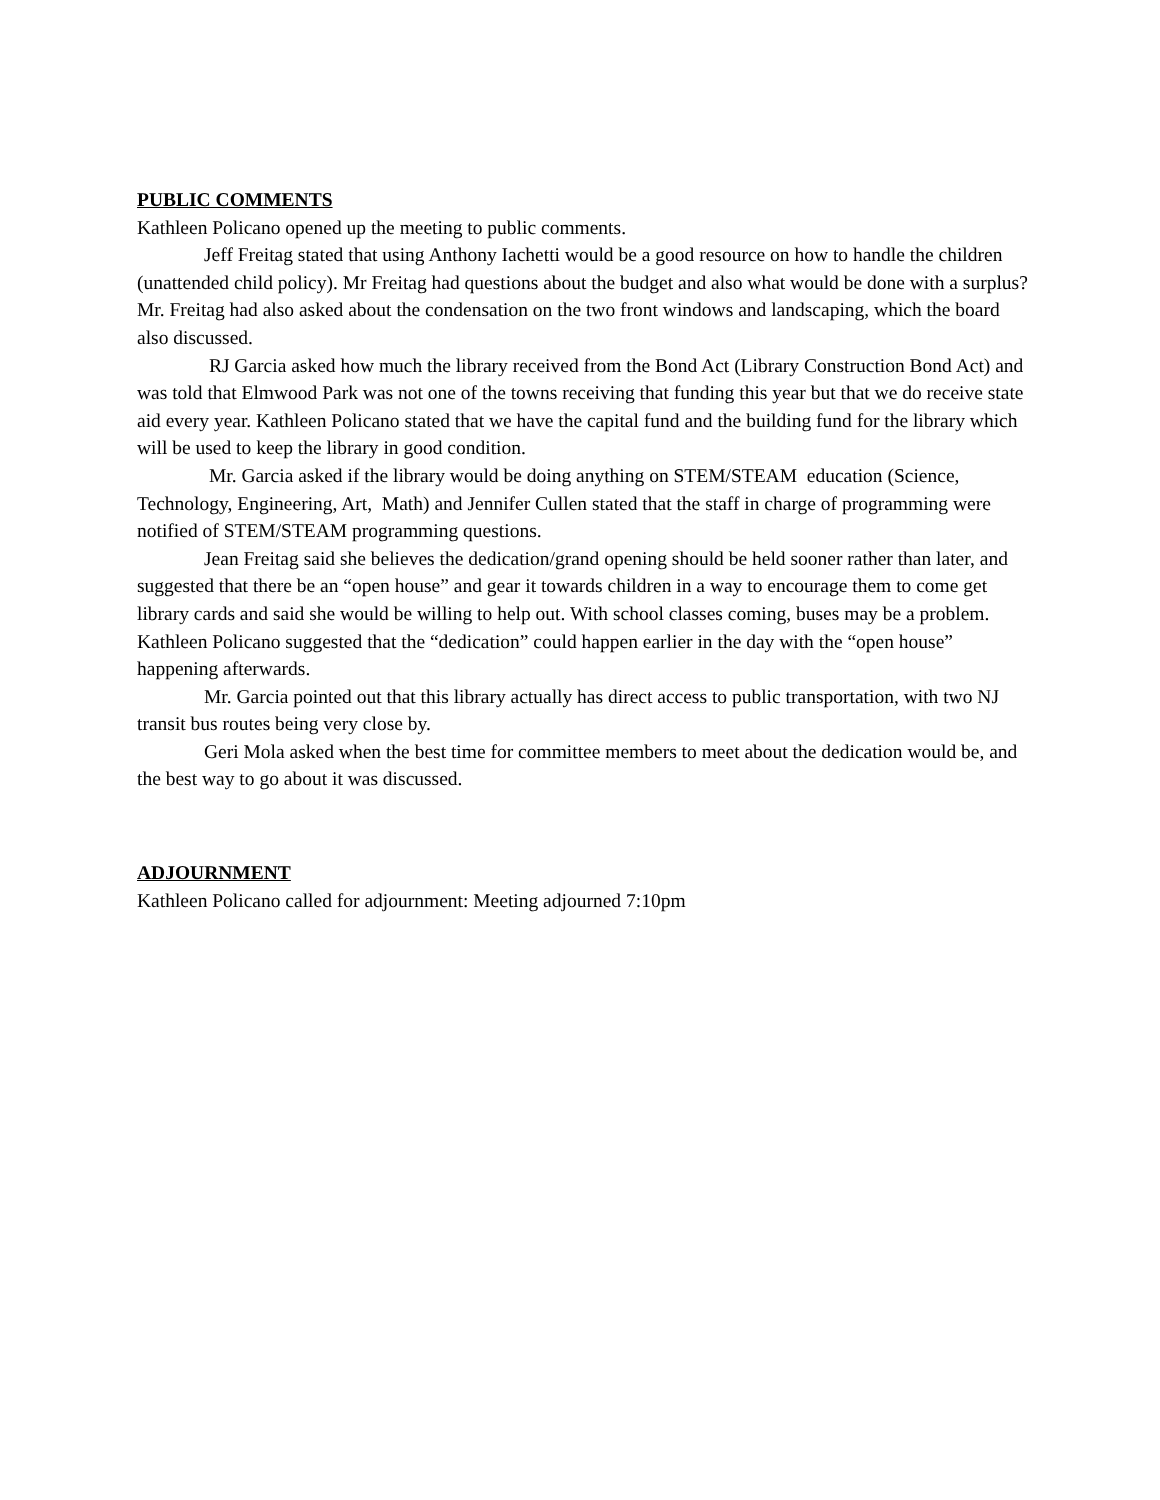PUBLIC COMMENTS
Kathleen Policano opened up the meeting to public comments.
Jeff Freitag stated that using Anthony Iachetti would be a good resource on how to handle the children (unattended child policy). Mr Freitag had questions about the budget and also what would be done with a surplus? Mr. Freitag had also asked about the condensation on the two front windows and landscaping, which the board also discussed.
RJ Garcia asked how much the library received from the Bond Act (Library Construction Bond Act) and was told that Elmwood Park was not one of the towns receiving that funding this year but that we do receive state aid every year. Kathleen Policano stated that we have the capital fund and the building fund for the library which will be used to keep the library in good condition.
Mr. Garcia asked if the library would be doing anything on STEM/STEAM education (Science, Technology, Engineering, Art, Math) and Jennifer Cullen stated that the staff in charge of programming were notified of STEM/STEAM programming questions.
Jean Freitag said she believes the dedication/grand opening should be held sooner rather than later, and suggested that there be an “open house” and gear it towards children in a way to encourage them to come get library cards and said she would be willing to help out. With school classes coming, buses may be a problem. Kathleen Policano suggested that the “dedication” could happen earlier in the day with the “open house” happening afterwards.
Mr. Garcia pointed out that this library actually has direct access to public transportation, with two NJ transit bus routes being very close by.
Geri Mola asked when the best time for committee members to meet about the dedication would be, and the best way to go about it was discussed.
ADJOURNMENT
Kathleen Policano called for adjournment: Meeting adjourned 7:10pm